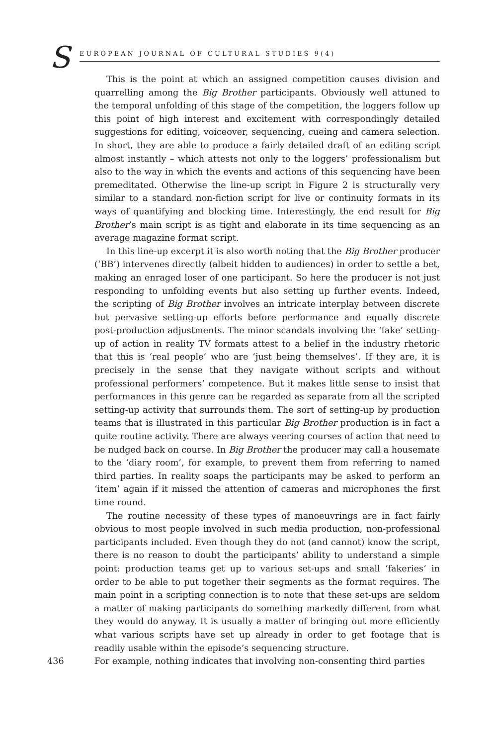S EUROPEAN JOURNAL OF CULTURAL STUDIES 9(4)
This is the point at which an assigned competition causes division and quarrelling among the Big Brother participants. Obviously well attuned to the temporal unfolding of this stage of the competition, the loggers follow up this point of high interest and excitement with correspondingly detailed suggestions for editing, voiceover, sequencing, cueing and camera selection. In short, they are able to produce a fairly detailed draft of an editing script almost instantly – which attests not only to the loggers’ professionalism but also to the way in which the events and actions of this sequencing have been premeditated. Otherwise the line-up script in Figure 2 is structurally very similar to a standard non-fiction script for live or continuity formats in its ways of quantifying and blocking time. Interestingly, the end result for Big Brother’s main script is as tight and elaborate in its time sequencing as an average magazine format script.
In this line-up excerpt it is also worth noting that the Big Brother producer (‘BB’) intervenes directly (albeit hidden to audiences) in order to settle a bet, making an enraged loser of one participant. So here the producer is not just responding to unfolding events but also setting up further events. Indeed, the scripting of Big Brother involves an intricate interplay between discrete but pervasive setting-up efforts before performance and equally discrete post-production adjustments. The minor scandals involving the ‘fake’ setting-up of action in reality TV formats attest to a belief in the industry rhetoric that this is ‘real people’ who are ‘just being themselves’. If they are, it is precisely in the sense that they navigate without scripts and without professional performers’ competence. But it makes little sense to insist that performances in this genre can be regarded as separate from all the scripted setting-up activity that surrounds them. The sort of setting-up by production teams that is illustrated in this particular Big Brother production is in fact a quite routine activity. There are always veering courses of action that need to be nudged back on course. In Big Brother the producer may call a housemate to the ‘diary room’, for example, to prevent them from referring to named third parties. In reality soaps the participants may be asked to perform an ‘item’ again if it missed the attention of cameras and microphones the first time round.
The routine necessity of these types of manoeuvrings are in fact fairly obvious to most people involved in such media production, non-professional participants included. Even though they do not (and cannot) know the script, there is no reason to doubt the participants’ ability to understand a simple point: production teams get up to various set-ups and small ‘fakeries’ in order to be able to put together their segments as the format requires. The main point in a scripting connection is to note that these set-ups are seldom a matter of making participants do something markedly different from what they would do anyway. It is usually a matter of bringing out more efficiently what various scripts have set up already in order to get footage that is readily usable within the episode’s sequencing structure.
436 For example, nothing indicates that involving non-consenting third parties